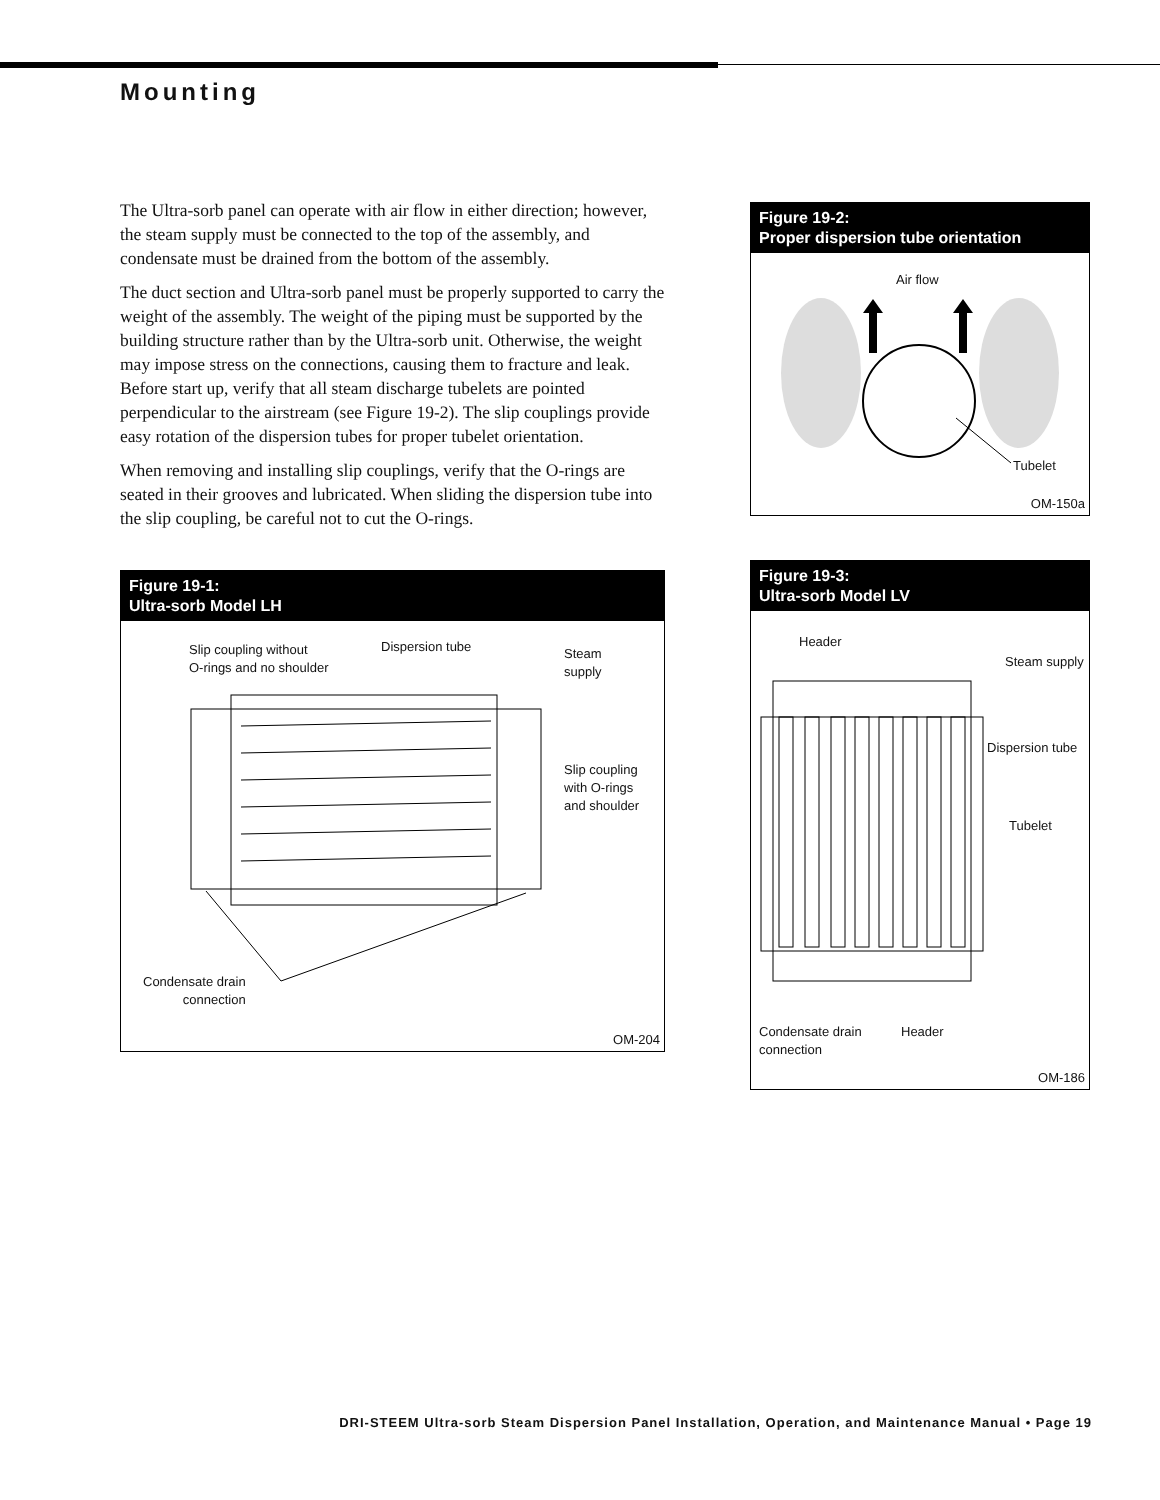Mounting
The Ultra-sorb panel can operate with air flow in either direction; however, the steam supply must be connected to the top of the assembly, and condensate must be drained from the bottom of the assembly.
The duct section and Ultra-sorb panel must be properly supported to carry the weight of the assembly. The weight of the piping must be supported by the building structure rather than by the Ultra-sorb unit. Otherwise, the weight may impose stress on the connections, causing them to fracture and leak. Before start up, verify that all steam discharge tubelets are pointed perpendicular to the airstream (see Figure 19-2). The slip couplings provide easy rotation of the dispersion tubes for proper tubelet orientation.
When removing and installing slip couplings, verify that the O-rings are seated in their grooves and lubricated. When sliding the dispersion tube into the slip coupling, be careful not to cut the O-rings.
Figure 19-1:
Ultra-sorb Model LH
Slip coupling without
O-rings and no shoulder
Dispersion tube
Steam
supply
Slip coupling
with O-rings
and shoulder
Condensate drain
connection
OM-204
Figure 19-2:
Proper dispersion tube orientation
Air flow
Tubelet
OM-150a
Figure 19-3:
Ultra-sorb Model LV
Header
Steam supply
Dispersion tube
Tubelet
Condensate drain
connection
Header
OM-186
DRI-STEEM Ultra-sorb Steam Dispersion Panel Installation, Operation, and Maintenance Manual • Page 19